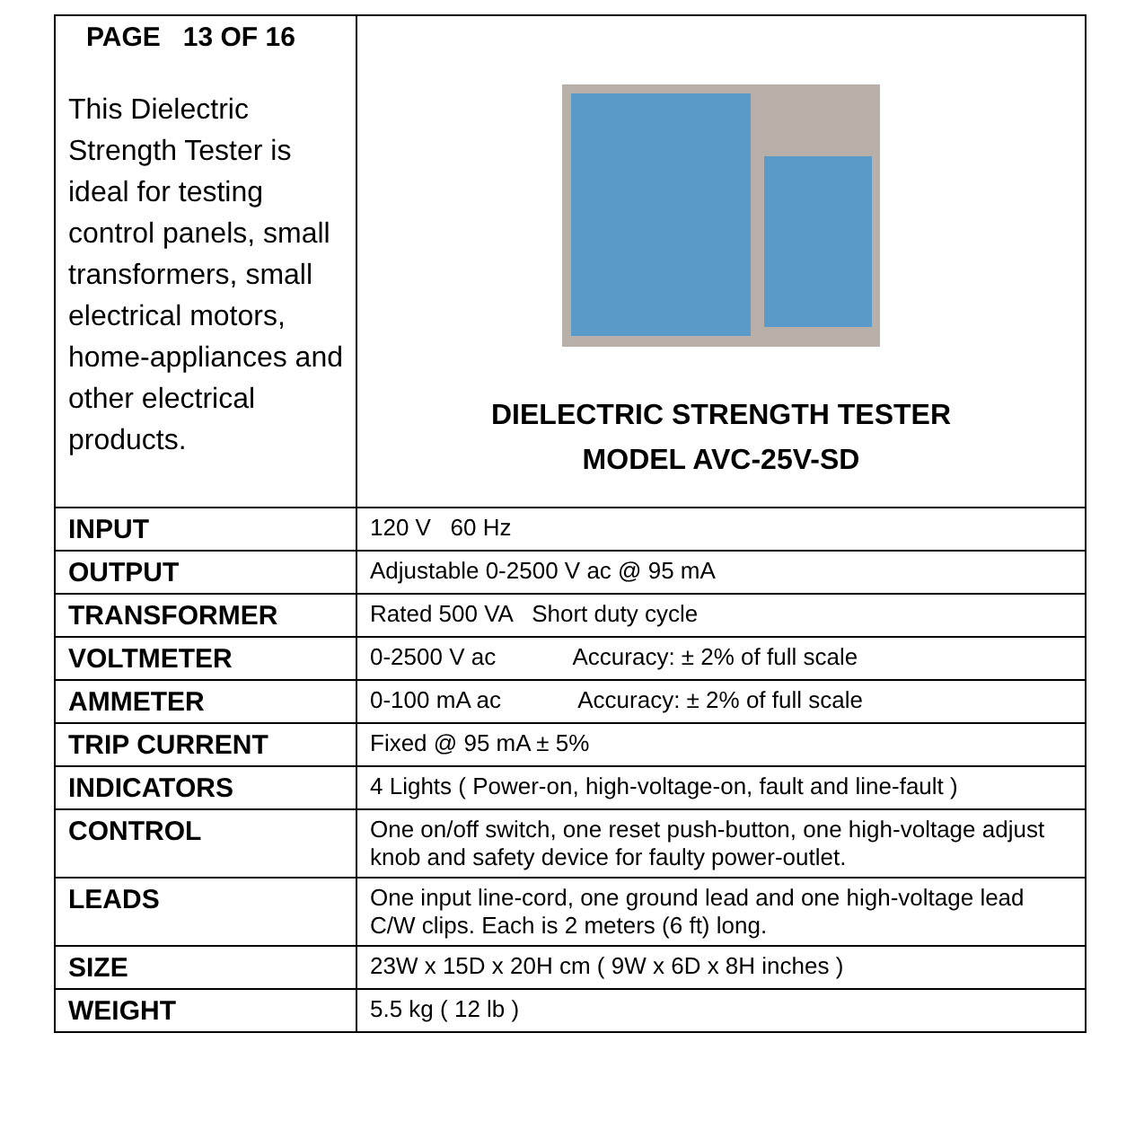| PAGE 13 OF 16 This Dielectric Strength Tester is ideal for testing control panels, small transformers, small electrical motors, home-appliances and other electrical products. | DIELECTRIC STRENGTH TESTER MODEL AVC-25V-SD |
| INPUT | 120 V 60 Hz |
| OUTPUT | Adjustable 0-2500 V ac @ 95 mA |
| TRANSFORMER | Rated 500 VA Short duty cycle |
| VOLTMETER | 0-2500 V ac Accuracy: ± 2% of full scale |
| AMMETER | 0-100 mA ac Accuracy: ± 2% of full scale |
| TRIP CURRENT | Fixed @ 95 mA ± 5% |
| INDICATORS | 4 Lights ( Power-on, high-voltage-on, fault and line-fault ) |
| CONTROL | One on/off switch, one reset push-button, one high-voltage adjust knob and safety device for faulty power-outlet. |
| LEADS | One input line-cord, one ground lead and one high-voltage lead C/W clips. Each is 2 meters (6 ft) long. |
| SIZE | 23W x 15D x 20H cm ( 9W x 6D x 8H inches ) |
| WEIGHT | 5.5 kg ( 12 lb ) |